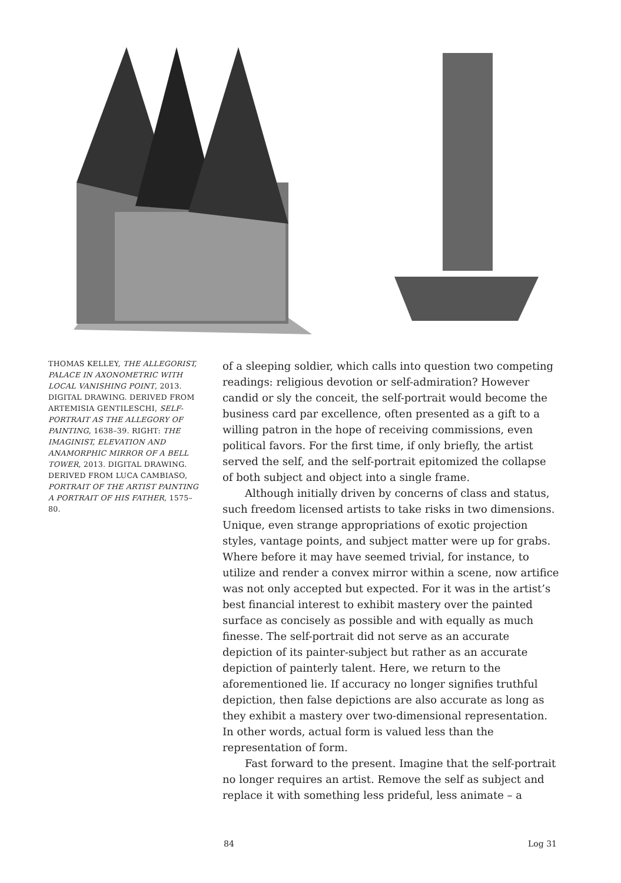THOMAS KELLEY, THE ALLEGORIST, PALACE IN AXONOMETRIC WITH LOCAL VANISHING POINT, 2013. DIGITAL DRAWING. DERIVED FROM ARTEMISIA GENTILESCHI, SELF-PORTRAIT AS THE ALLEGORY OF PAINTING, 1638–39. RIGHT: THE IMAGINIST, ELEVATION AND ANAMORPHIC MIRROR OF A BELL TOWER, 2013. DIGITAL DRAWING. DERIVED FROM LUCA CAMBIASO, PORTRAIT OF THE ARTIST PAINTING A PORTRAIT OF HIS FATHER, 1575–80.
of a sleeping soldier, which calls into question two competing readings: religious devotion or self-admiration? However candid or sly the conceit, the self-portrait would become the business card par excellence, often presented as a gift to a willing patron in the hope of receiving commissions, even political favors. For the first time, if only briefly, the artist served the self, and the self-portrait epitomized the collapse of both subject and object into a single frame.
Although initially driven by concerns of class and status, such freedom licensed artists to take risks in two dimensions. Unique, even strange appropriations of exotic projection styles, vantage points, and subject matter were up for grabs. Where before it may have seemed trivial, for instance, to utilize and render a convex mirror within a scene, now artifice was not only accepted but expected. For it was in the artist’s best financial interest to exhibit mastery over the painted surface as concisely as possible and with equally as much finesse. The self-portrait did not serve as an accurate depiction of its painter-subject but rather as an accurate depiction of painterly talent. Here, we return to the aforementioned lie. If accuracy no longer signifies truthful depiction, then false depictions are also accurate as long as they exhibit a mastery over two-dimensional representation. In other words, actual form is valued less than the representation of form.
Fast forward to the present. Imagine that the self-portrait no longer requires an artist. Remove the self as subject and replace it with something less prideful, less animate – a
84 Log 31